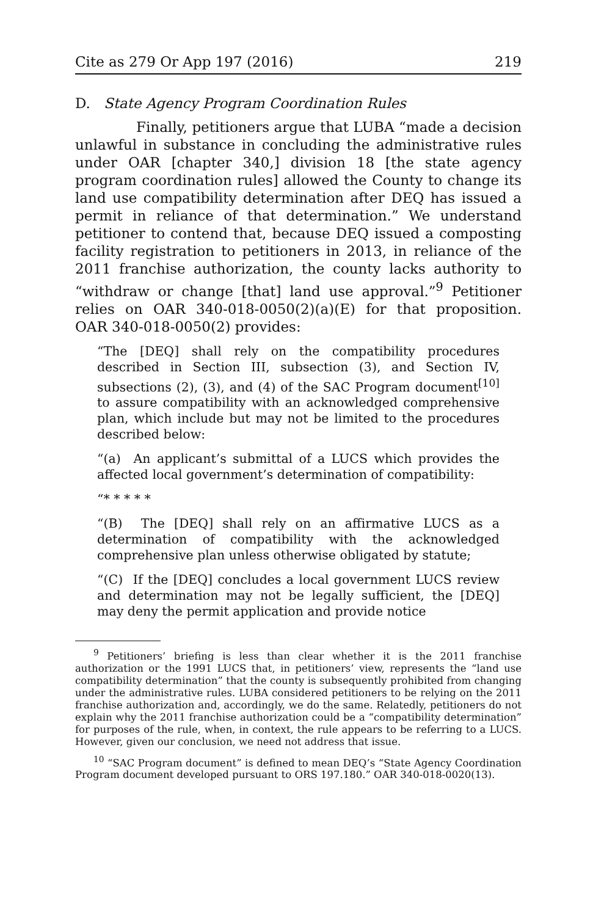Cite as 279 Or App 197 (2016) 219
D. State Agency Program Coordination Rules
Finally, petitioners argue that LUBA “made a decision unlawful in substance in concluding the administrative rules under OAR [chapter 340,] division 18 [the state agency program coordination rules] allowed the County to change its land use compatibility determination after DEQ has issued a permit in reliance of that determination.” We understand petitioner to contend that, because DEQ issued a composting facility registration to petitioners in 2013, in reliance of the 2011 franchise authorization, the county lacks authority to “withdraw or change [that] land use approval.”<sup>9</sup> Petitioner relies on OAR 340-018-0050(2)(a)(E) for that proposition. OAR 340-018-0050(2) provides:
“The [DEQ] shall rely on the compatibility procedures described in Section III, subsection (3), and Section IV, subsections (2), (3), and (4) of the SAC Program document<sup>[10]</sup> to assure compatibility with an acknowledged comprehensive plan, which include but may not be limited to the procedures described below:
“(a) An applicant’s submittal of a LUCS which provides the affected local government’s determination of compatibility:
“* * * * *
“(B) The [DEQ] shall rely on an affirmative LUCS as a determination of compatibility with the acknowledged comprehensive plan unless otherwise obligated by statute;
“(C) If the [DEQ] concludes a local government LUCS review and determination may not be legally sufficient, the [DEQ] may deny the permit application and provide notice
<sup>9</sup> Petitioners’ briefing is less than clear whether it is the 2011 franchise authorization or the 1991 LUCS that, in petitioners’ view, represents the “land use compatibility determination” that the county is subsequently prohibited from changing under the administrative rules. LUBA considered petitioners to be relying on the 2011 franchise authorization and, accordingly, we do the same. Relatedly, petitioners do not explain why the 2011 franchise authorization could be a “compatibility determination” for purposes of the rule, when, in context, the rule appears to be referring to a LUCS. However, given our conclusion, we need not address that issue.
<sup>10</sup> “SAC Program document” is defined to mean DEQ’s “State Agency Coordination Program document developed pursuant to ORS 197.180.” OAR 340-018-0020(13).